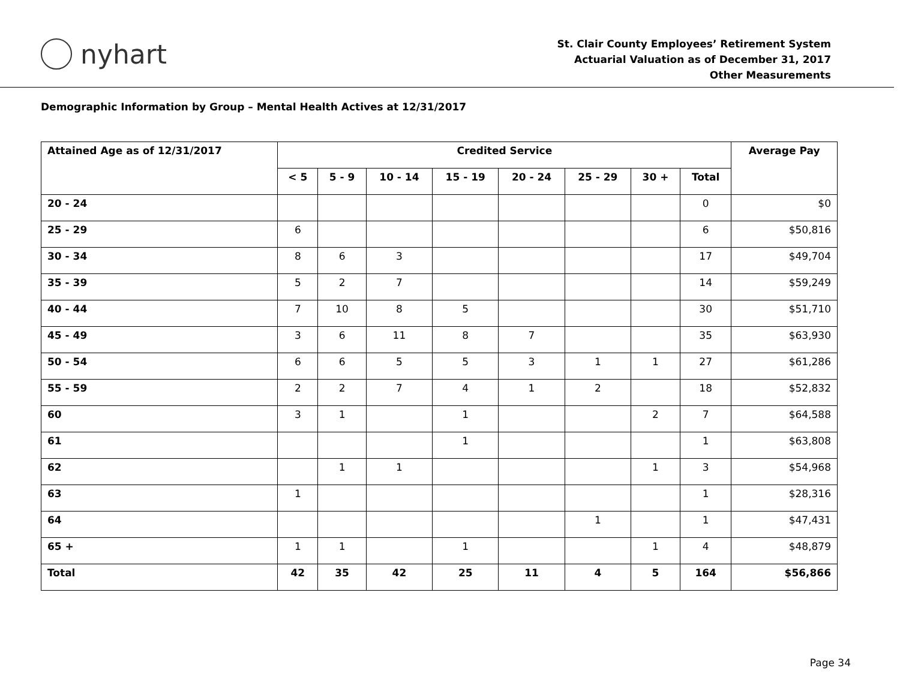nyhart
St. Clair County Employees’ Retirement System
Actuarial Valuation as of December 31, 2017
Other Measurements
Demographic Information by Group – Mental Health Actives at 12/31/2017
| Attained Age as of 12/31/2017 | Credited Service | | | | | | | | Average Pay |
| --- | --- | --- | --- | --- | --- | --- | --- | --- | --- |
| | < 5 | 5 - 9 | 10 - 14 | 15 - 19 | 20 - 24 | 25 - 29 | 30 + | Total | |
| 20 - 24 | | | | | | | | 0 | $0 |
| 25 - 29 | 6 | | | | | | | 6 | $50,816 |
| 30 - 34 | 8 | 6 | 3 | | | | | 17 | $49,704 |
| 35 - 39 | 5 | 2 | 7 | | | | | 14 | $59,249 |
| 40 - 44 | 7 | 10 | 8 | 5 | | | | 30 | $51,710 |
| 45 - 49 | 3 | 6 | 11 | 8 | 7 | | | 35 | $63,930 |
| 50 - 54 | 6 | 6 | 5 | 5 | 3 | 1 | 1 | 27 | $61,286 |
| 55 - 59 | 2 | 2 | 7 | 4 | 1 | 2 | | 18 | $52,832 |
| 60 | 3 | 1 | | 1 | | | 2 | 7 | $64,588 |
| 61 | | | | 1 | | | | 1 | $63,808 |
| 62 | | 1 | 1 | | | | 1 | 3 | $54,968 |
| 63 | 1 | | | | | | | 1 | $28,316 |
| 64 | | | | | | 1 | | 1 | $47,431 |
| 65 + | 1 | 1 | | 1 | | | 1 | 4 | $48,879 |
| Total | 42 | 35 | 42 | 25 | 11 | 4 | 5 | 164 | $56,866 |
Page 34